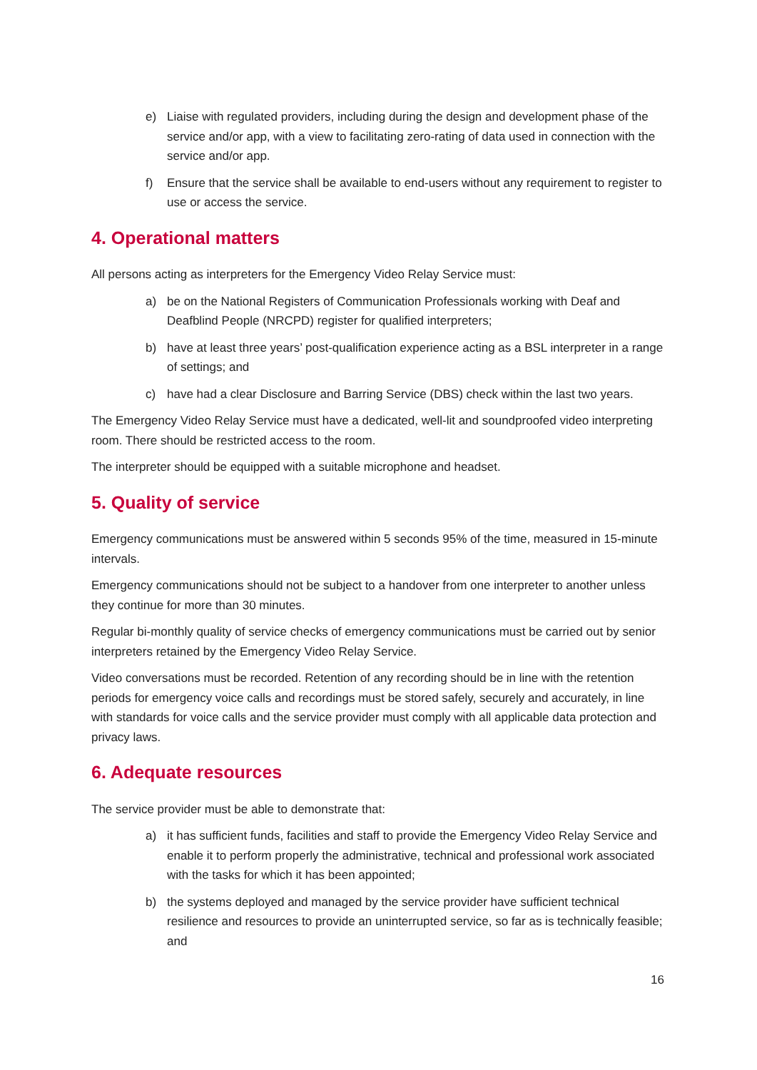e) Liaise with regulated providers, including during the design and development phase of the service and/or app, with a view to facilitating zero-rating of data used in connection with the service and/or app.
f) Ensure that the service shall be available to end-users without any requirement to register to use or access the service.
4. Operational matters
All persons acting as interpreters for the Emergency Video Relay Service must:
a) be on the National Registers of Communication Professionals working with Deaf and Deafblind People (NRCPD) register for qualified interpreters;
b) have at least three years’ post-qualification experience acting as a BSL interpreter in a range of settings; and
c) have had a clear Disclosure and Barring Service (DBS) check within the last two years.
The Emergency Video Relay Service must have a dedicated, well-lit and soundproofed video interpreting room. There should be restricted access to the room.
The interpreter should be equipped with a suitable microphone and headset.
5. Quality of service
Emergency communications must be answered within 5 seconds 95% of the time, measured in 15-minute intervals.
Emergency communications should not be subject to a handover from one interpreter to another unless they continue for more than 30 minutes.
Regular bi-monthly quality of service checks of emergency communications must be carried out by senior interpreters retained by the Emergency Video Relay Service.
Video conversations must be recorded. Retention of any recording should be in line with the retention periods for emergency voice calls and recordings must be stored safely, securely and accurately, in line with standards for voice calls and the service provider must comply with all applicable data protection and privacy laws.
6. Adequate resources
The service provider must be able to demonstrate that:
a) it has sufficient funds, facilities and staff to provide the Emergency Video Relay Service and enable it to perform properly the administrative, technical and professional work associated with the tasks for which it has been appointed;
b) the systems deployed and managed by the service provider have sufficient technical resilience and resources to provide an uninterrupted service, so far as is technically feasible; and
16